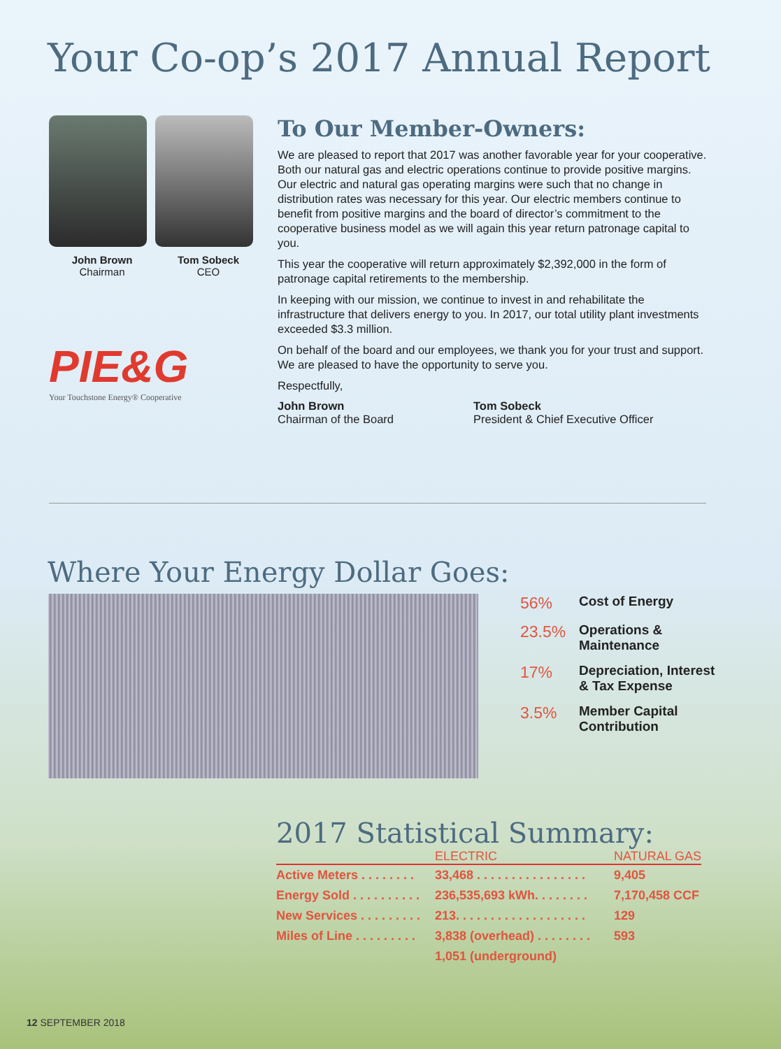Your Co-op’s 2017 Annual Report
John Brown
Chairman
Tom Sobeck
CEO
PIE&G
Your Touchstone Energy® Cooperative
To Our Member-Owners:
We are pleased to report that 2017 was another favorable year for your cooperative. Both our natural gas and electric operations continue to provide positive margins. Our electric and natural gas operating margins were such that no change in distribution rates was necessary for this year. Our electric members continue to benefit from positive margins and the board of director’s commitment to the cooperative business model as we will again this year return patronage capital to you.
This year the cooperative will return approximately $2,392,000 in the form of patronage capital retirements to the membership.
In keeping with our mission, we continue to invest in and rehabilitate the infrastructure that delivers energy to you. In 2017, our total utility plant investments exceeded $3.3 million.
On behalf of the board and our employees, we thank you for your trust and support. We are pleased to have the opportunity to serve you.
Respectfully,
John Brown
Chairman of the Board
Tom Sobeck
President & Chief Executive Officer
Where Your Energy Dollar Goes:
56%
Cost of Energy
23.5%
Operations &
Maintenance
17%
Depreciation, Interest
& Tax Expense
3.5%
Member Capital
Contribution
2017 Statistical Summary:
| | ELECTRIC | NATURAL GAS |
| --- | --- | --- |
| Active Meters . . . . . . . . | 33,468 . . . . . . . . . . . . . . . . | 9,405 |
| Energy Sold . . . . . . . . . . | 236,535,693 kWh. . . . . . . . | 7,170,458 CCF |
| New Services . . . . . . . . . | 213. . . . . . . . . . . . . . . . . . . | 129 |
| Miles of Line . . . . . . . . . | 3,838 (overhead) . . . . . . . . | 593 |
| | 1,051 (underground) | |
12 SEPTEMBER 2018